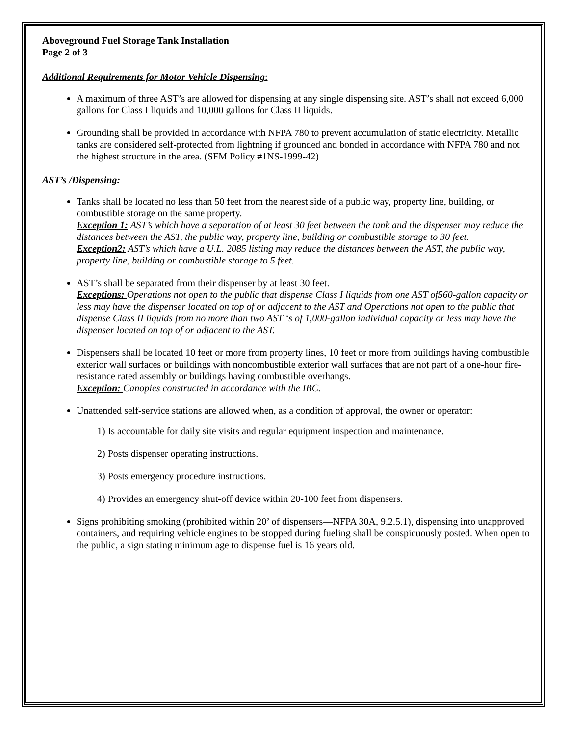Aboveground Fuel Storage Tank Installation
Page 2 of 3
Additional Requirements for Motor Vehicle Dispensing:
A maximum of three AST’s are allowed for dispensing at any single dispensing site. AST’s shall not exceed 6,000 gallons for Class I liquids and 10,000 gallons for Class II liquids.
Grounding shall be provided in accordance with NFPA 780 to prevent accumulation of static electricity. Metallic tanks are considered self-protected from lightning if grounded and bonded in accordance with NFPA 780 and not the highest structure in the area. (SFM Policy #1NS-1999-42)
AST’s /Dispensing:
Tanks shall be located no less than 50 feet from the nearest side of a public way, property line, building, or combustible storage on the same property.
Exception 1: AST’s which have a separation of at least 30 feet between the tank and the dispenser may reduce the distances between the AST, the public way, property line, building or combustible storage to 30 feet.
Exception2: AST’s which have a U.L. 2085 listing may reduce the distances between the AST, the public way, property line, building or combustible storage to 5 feet.
AST’s shall be separated from their dispenser by at least 30 feet.
Exceptions: Operations not open to the public that dispense Class I liquids from one AST of560-gallon capacity or less may have the dispenser located on top of or adjacent to the AST and Operations not open to the public that dispense Class II liquids from no more than two AST ‘s of 1,000-gallon individual capacity or less may have the dispenser located on top of or adjacent to the AST.
Dispensers shall be located 10 feet or more from property lines, 10 feet or more from buildings having combustible exterior wall surfaces or buildings with noncombustible exterior wall surfaces that are not part of a one-hour fire-resistance rated assembly or buildings having combustible overhangs.
Exception: Canopies constructed in accordance with the IBC.
Unattended self-service stations are allowed when, as a condition of approval, the owner or operator:
1) Is accountable for daily site visits and regular equipment inspection and maintenance.
2) Posts dispenser operating instructions.
3) Posts emergency procedure instructions.
4) Provides an emergency shut-off device within 20-100 feet from dispensers.
Signs prohibiting smoking (prohibited within 20’ of dispensers—NFPA 30A, 9.2.5.1), dispensing into unapproved containers, and requiring vehicle engines to be stopped during fueling shall be conspicuously posted. When open to the public, a sign stating minimum age to dispense fuel is 16 years old.